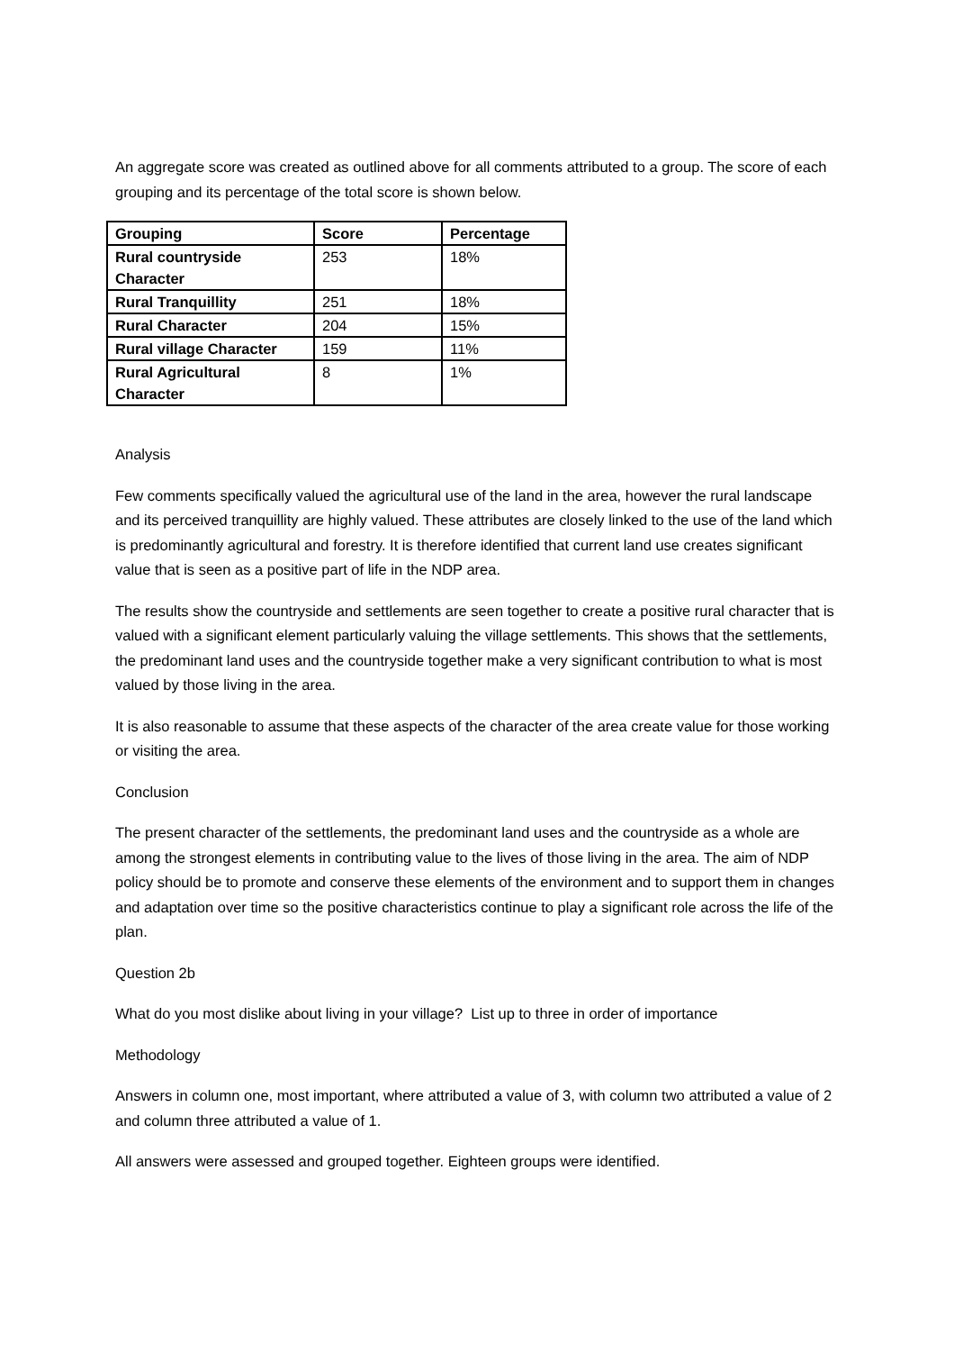An aggregate score was created as outlined above for all comments attributed to a group. The score of each grouping and its percentage of the total score is shown below.
| Grouping | Score | Percentage |
| --- | --- | --- |
| Rural countryside Character | 253 | 18% |
| Rural Tranquillity | 251 | 18% |
| Rural Character | 204 | 15% |
| Rural village Character | 159 | 11% |
| Rural Agricultural Character | 8 | 1% |
Analysis
Few comments specifically valued the agricultural use of the land in the area, however the rural landscape and its perceived tranquillity are highly valued. These attributes are closely linked to the use of the land which is predominantly agricultural and forestry. It is therefore identified that current land use creates significant value that is seen as a positive part of life in the NDP area.
The results show the countryside and settlements are seen together to create a positive rural character that is valued with a significant element particularly valuing the village settlements. This shows that the settlements, the predominant land uses and the countryside together make a very significant contribution to what is most valued by those living in the area.
It is also reasonable to assume that these aspects of the character of the area create value for those working or visiting the area.
Conclusion
The present character of the settlements, the predominant land uses and the countryside as a whole are among the strongest elements in contributing value to the lives of those living in the area. The aim of NDP policy should be to promote and conserve these elements of the environment and to support them in changes and adaptation over time so the positive characteristics continue to play a significant role across the life of the plan.
Question 2b
What do you most dislike about living in your village? List up to three in order of importance
Methodology
Answers in column one, most important, where attributed a value of 3, with column two attributed a value of 2 and column three attributed a value of 1.
All answers were assessed and grouped together. Eighteen groups were identified.